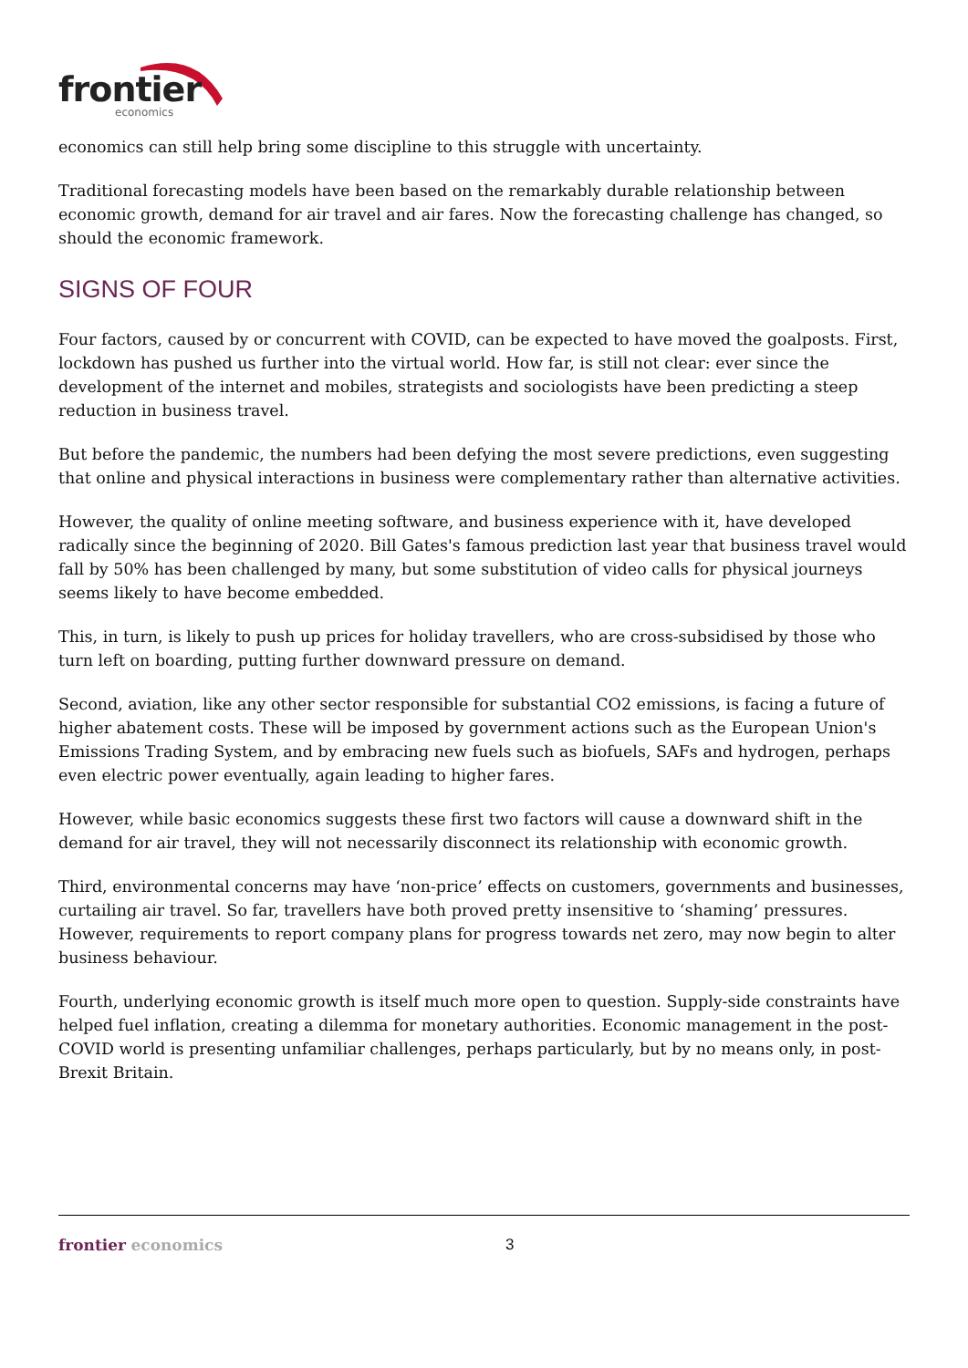frontier
economics
economics can still help bring some discipline to this struggle with uncertainty.
Traditional forecasting models have been based on the remarkably durable relationship between economic growth, demand for air travel and air fares. Now the forecasting challenge has changed, so should the economic framework.
SIGNS OF FOUR
Four factors, caused by or concurrent with COVID, can be expected to have moved the goalposts. First, lockdown has pushed us further into the virtual world. How far, is still not clear: ever since the development of the internet and mobiles, strategists and sociologists have been predicting a steep reduction in business travel.
But before the pandemic, the numbers had been defying the most severe predictions, even suggesting that online and physical interactions in business were complementary rather than alternative activities.
However, the quality of online meeting software, and business experience with it, have developed radically since the beginning of 2020. Bill Gates's famous prediction last year that business travel would fall by 50% has been challenged by many, but some substitution of video calls for physical journeys seems likely to have become embedded.
This, in turn, is likely to push up prices for holiday travellers, who are cross-subsidised by those who turn left on boarding, putting further downward pressure on demand.
Second, aviation, like any other sector responsible for substantial CO2 emissions, is facing a future of higher abatement costs. These will be imposed by government actions such as the European Union's Emissions Trading System, and by embracing new fuels such as biofuels, SAFs and hydrogen, perhaps even electric power eventually, again leading to higher fares.
However, while basic economics suggests these first two factors will cause a downward shift in the demand for air travel, they will not necessarily disconnect its relationship with economic growth.
Third, environmental concerns may have ‘non-price’ effects on customers, governments and businesses, curtailing air travel. So far, travellers have both proved pretty insensitive to ‘shaming’ pressures. However, requirements to report company plans for progress towards net zero, may now begin to alter business behaviour.
Fourth, underlying economic growth is itself much more open to question. Supply-side constraints have helped fuel inflation, creating a dilemma for monetary authorities. Economic management in the post-COVID world is presenting unfamiliar challenges, perhaps particularly, but by no means only, in post-Brexit Britain.
frontier economics 3